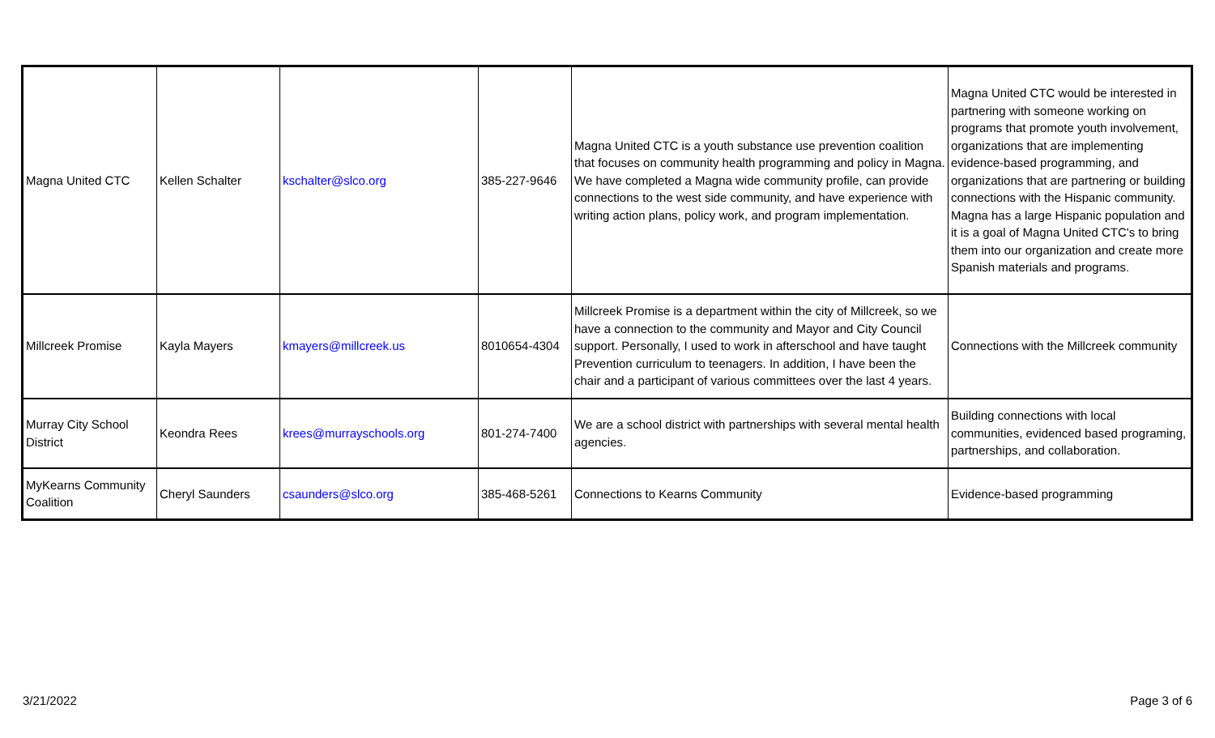| Magna United CTC | Kellen Schalter | kschalter@slco.org | 385-227-9646 | Magna United CTC is a youth substance use prevention coalition that focuses on community health programming and policy in Magna. We have completed a Magna wide community profile, can provide connections to the west side community, and have experience with writing action plans, policy work, and program implementation. | Magna United CTC would be interested in partnering with someone working on programs that promote youth involvement, organizations that are implementing evidence-based programming, and organizations that are partnering or building connections with the Hispanic community. Magna has a large Hispanic population and it is a goal of Magna United CTC's to bring them into our organization and create more Spanish materials and programs. |
| Millcreek Promise | Kayla Mayers | kmayers@millcreek.us | 8010654-4304 | Millcreek Promise is a department within the city of Millcreek, so we have a connection to the community and Mayor and City Council support. Personally, I used to work in afterschool and have taught Prevention curriculum to teenagers. In addition, I have been the chair and a participant of various committees over the last 4 years. | Connections with the Millcreek community |
| Murray City School District | Keondra Rees | krees@murrayschools.org | 801-274-7400 | We are a school district with partnerships with several mental health agencies. | Building connections with local communities, evidenced based programing, partnerships, and collaboration. |
| MyKearns Community Coalition | Cheryl Saunders | csaunders@slco.org | 385-468-5261 | Connections to Kearns Community | Evidence-based programming |
3/21/2022 Page 3 of 6